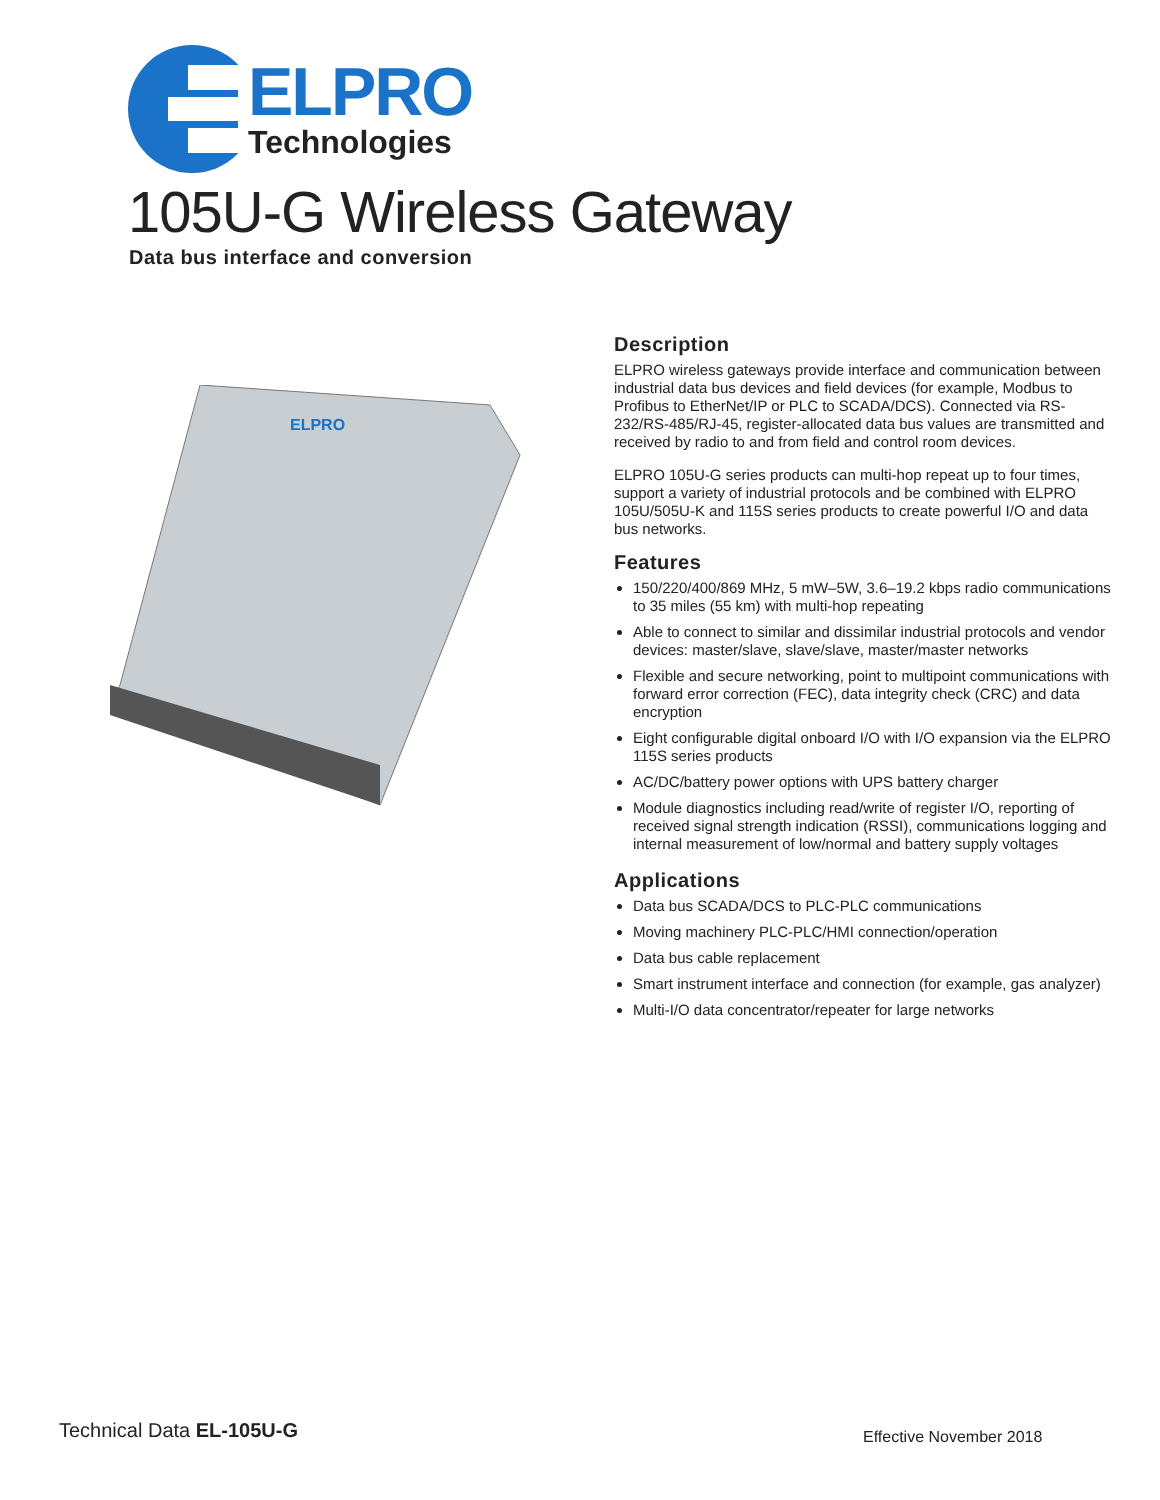ELPRO
Technologies
105U-G Wireless Gateway
Data bus interface and conversion
ELPRO
Description
ELPRO wireless gateways provide interface and communication between industrial data bus devices and field devices (for example, Modbus to Profibus to EtherNet/IP or PLC to SCADA/DCS). Connected via RS-232/RS-485/RJ-45, register-allocated data bus values are transmitted and received by radio to and from field and control room devices.
ELPRO 105U-G series products can multi-hop repeat up to four times, support a variety of industrial protocols and be combined with ELPRO 105U/505U-K and 115S series products to create powerful I/O and data bus networks.
Features
150/220/400/869 MHz, 5 mW–5W, 3.6–19.2 kbps radio communications to 35 miles (55 km) with multi-hop repeating
Able to connect to similar and dissimilar industrial protocols and vendor devices: master/slave, slave/slave, master/master networks
Flexible and secure networking, point to multipoint communications with forward error correction (FEC), data integrity check (CRC) and data encryption
Eight configurable digital onboard I/O with I/O expansion via the ELPRO 115S series products
AC/DC/battery power options with UPS battery charger
Module diagnostics including read/write of register I/O, reporting of received signal strength indication (RSSI), communications logging and internal measurement of low/normal and battery supply voltages
Applications
Data bus SCADA/DCS to PLC-PLC communications
Moving machinery PLC-PLC/HMI connection/operation
Data bus cable replacement
Smart instrument interface and connection (for example, gas analyzer)
Multi-I/O data concentrator/repeater for large networks
Technical Data EL-105U-G Effective November 2018